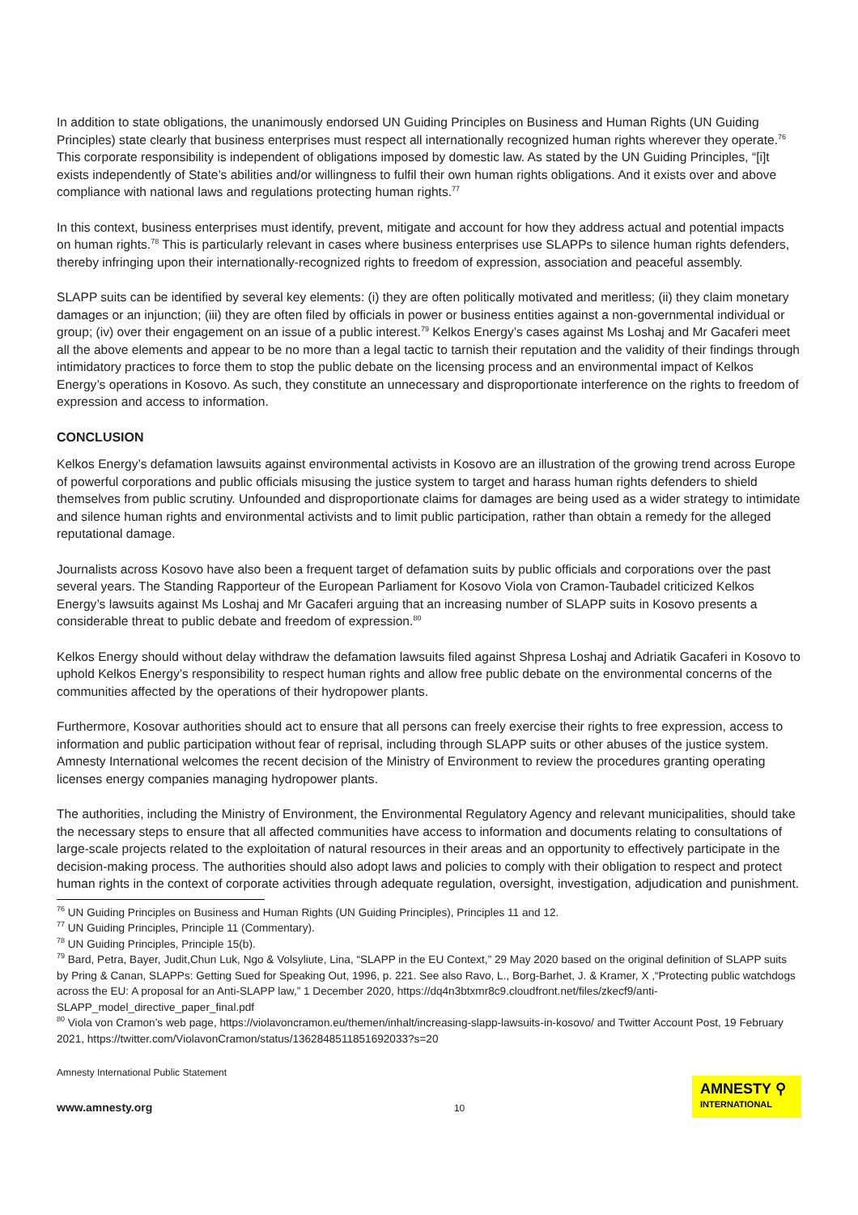In addition to state obligations, the unanimously endorsed UN Guiding Principles on Business and Human Rights (UN Guiding Principles) state clearly that business enterprises must respect all internationally recognized human rights wherever they operate.<sup>76</sup> This corporate responsibility is independent of obligations imposed by domestic law. As stated by the UN Guiding Principles, “[i]t exists independently of State’s abilities and/or willingness to fulfil their own human rights obligations. And it exists over and above compliance with national laws and regulations protecting human rights.<sup>77</sup>
In this context, business enterprises must identify, prevent, mitigate and account for how they address actual and potential impacts on human rights.<sup>78</sup> This is particularly relevant in cases where business enterprises use SLAPPs to silence human rights defenders, thereby infringing upon their internationally-recognized rights to freedom of expression, association and peaceful assembly.
SLAPP suits can be identified by several key elements: (i) they are often politically motivated and meritless; (ii) they claim monetary damages or an injunction; (iii) they are often filed by officials in power or business entities against a non-governmental individual or group; (iv) over their engagement on an issue of a public interest.<sup>79</sup> Kelkos Energy’s cases against Ms Loshaj and Mr Gacaferi meet all the above elements and appear to be no more than a legal tactic to tarnish their reputation and the validity of their findings through intimidatory practices to force them to stop the public debate on the licensing process and an environmental impact of Kelkos Energy’s operations in Kosovo. As such, they constitute an unnecessary and disproportionate interference on the rights to freedom of expression and access to information.
CONCLUSION
Kelkos Energy’s defamation lawsuits against environmental activists in Kosovo are an illustration of the growing trend across Europe of powerful corporations and public officials misusing the justice system to target and harass human rights defenders to shield themselves from public scrutiny. Unfounded and disproportionate claims for damages are being used as a wider strategy to intimidate and silence human rights and environmental activists and to limit public participation, rather than obtain a remedy for the alleged reputational damage.
Journalists across Kosovo have also been a frequent target of defamation suits by public officials and corporations over the past several years. The Standing Rapporteur of the European Parliament for Kosovo Viola von Cramon-Taubadel criticized Kelkos Energy’s lawsuits against Ms Loshaj and Mr Gacaferi arguing that an increasing number of SLAPP suits in Kosovo presents a considerable threat to public debate and freedom of expression.<sup>80</sup>
Kelkos Energy should without delay withdraw the defamation lawsuits filed against Shpresa Loshaj and Adriatik Gacaferi in Kosovo to uphold Kelkos Energy’s responsibility to respect human rights and allow free public debate on the environmental concerns of the communities affected by the operations of their hydropower plants.
Furthermore, Kosovar authorities should act to ensure that all persons can freely exercise their rights to free expression, access to information and public participation without fear of reprisal, including through SLAPP suits or other abuses of the justice system. Amnesty International welcomes the recent decision of the Ministry of Environment to review the procedures granting operating licenses energy companies managing hydropower plants.
The authorities, including the Ministry of Environment, the Environmental Regulatory Agency and relevant municipalities, should take the necessary steps to ensure that all affected communities have access to information and documents relating to consultations of large-scale projects related to the exploitation of natural resources in their areas and an opportunity to effectively participate in the decision-making process. The authorities should also adopt laws and policies to comply with their obligation to respect and protect human rights in the context of corporate activities through adequate regulation, oversight, investigation, adjudication and punishment.
<sup>76</sup> UN Guiding Principles on Business and Human Rights (UN Guiding Principles), Principles 11 and 12.
<sup>77</sup> UN Guiding Principles, Principle 11 (Commentary).
<sup>78</sup> UN Guiding Principles, Principle 15(b).
<sup>79</sup> Bard, Petra, Bayer, Judit,Chun Luk, Ngo & Volsyliute, Lina, “SLAPP in the EU Context,” 29 May 2020 based on the original definition of SLAPP suits by Pring & Canan, SLAPPs: Getting Sued for Speaking Out, 1996, p. 221. See also Ravo, L., Borg-Barhet, J. & Kramer, X ,“Protecting public watchdogs across the EU: A proposal for an Anti-SLAPP law,” 1 December 2020, https://dq4n3btxmr8c9.cloudfront.net/files/zkecf9/anti-SLAPP_model_directive_paper_final.pdf
<sup>80</sup> Viola von Cramon’s web page, https://violavoncramon.eu/themen/inhalt/increasing-slapp-lawsuits-in-kosovo/ and Twitter Account Post, 19 February 2021, https://twitter.com/ViolavonCramon/status/1362848511851692033?s=20
Amnesty International Public Statement
www.amnesty.org
10
AMNESTY ⚲
INTERNATIONAL